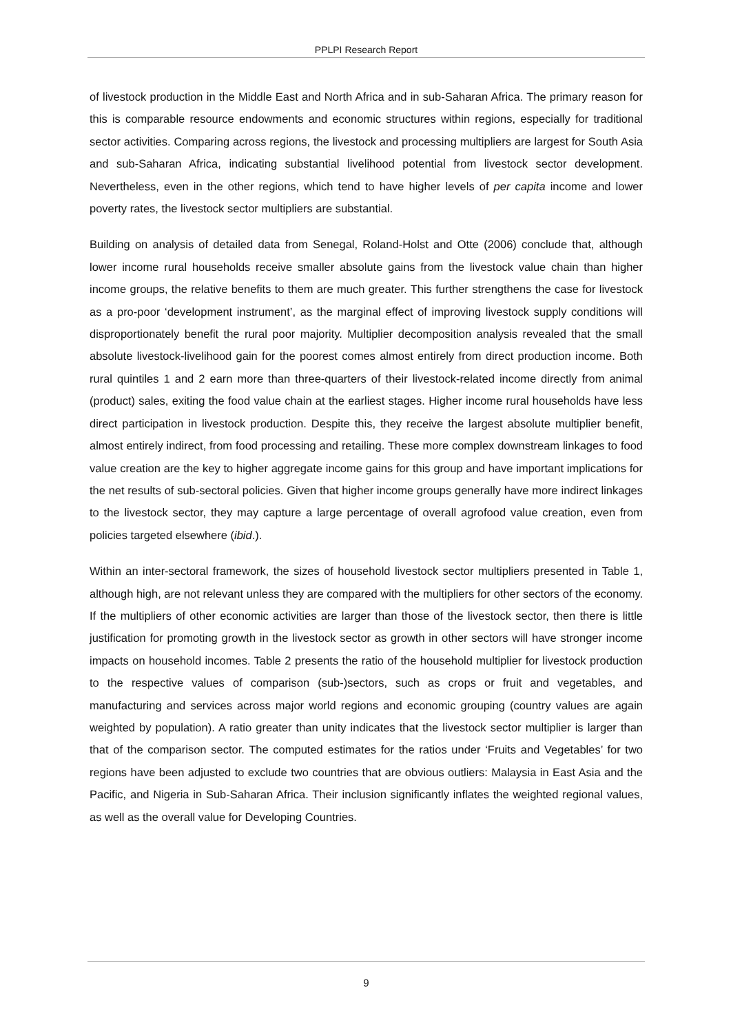PPLPI Research Report
of livestock production in the Middle East and North Africa and in sub-Saharan Africa. The primary reason for this is comparable resource endowments and economic structures within regions, especially for traditional sector activities. Comparing across regions, the livestock and processing multipliers are largest for South Asia and sub-Saharan Africa, indicating substantial livelihood potential from livestock sector development. Nevertheless, even in the other regions, which tend to have higher levels of per capita income and lower poverty rates, the livestock sector multipliers are substantial.
Building on analysis of detailed data from Senegal, Roland-Holst and Otte (2006) conclude that, although lower income rural households receive smaller absolute gains from the livestock value chain than higher income groups, the relative benefits to them are much greater. This further strengthens the case for livestock as a pro-poor ‘development instrument’, as the marginal effect of improving livestock supply conditions will disproportionately benefit the rural poor majority. Multiplier decomposition analysis revealed that the small absolute livestock-livelihood gain for the poorest comes almost entirely from direct production income. Both rural quintiles 1 and 2 earn more than three-quarters of their livestock-related income directly from animal (product) sales, exiting the food value chain at the earliest stages. Higher income rural households have less direct participation in livestock production. Despite this, they receive the largest absolute multiplier benefit, almost entirely indirect, from food processing and retailing. These more complex downstream linkages to food value creation are the key to higher aggregate income gains for this group and have important implications for the net results of sub-sectoral policies. Given that higher income groups generally have more indirect linkages to the livestock sector, they may capture a large percentage of overall agrofood value creation, even from policies targeted elsewhere (ibid.).
Within an inter-sectoral framework, the sizes of household livestock sector multipliers presented in Table 1, although high, are not relevant unless they are compared with the multipliers for other sectors of the economy. If the multipliers of other economic activities are larger than those of the livestock sector, then there is little justification for promoting growth in the livestock sector as growth in other sectors will have stronger income impacts on household incomes. Table 2 presents the ratio of the household multiplier for livestock production to the respective values of comparison (sub-)sectors, such as crops or fruit and vegetables, and manufacturing and services across major world regions and economic grouping (country values are again weighted by population). A ratio greater than unity indicates that the livestock sector multiplier is larger than that of the comparison sector. The computed estimates for the ratios under ‘Fruits and Vegetables’ for two regions have been adjusted to exclude two countries that are obvious outliers: Malaysia in East Asia and the Pacific, and Nigeria in Sub-Saharan Africa. Their inclusion significantly inflates the weighted regional values, as well as the overall value for Developing Countries.
9